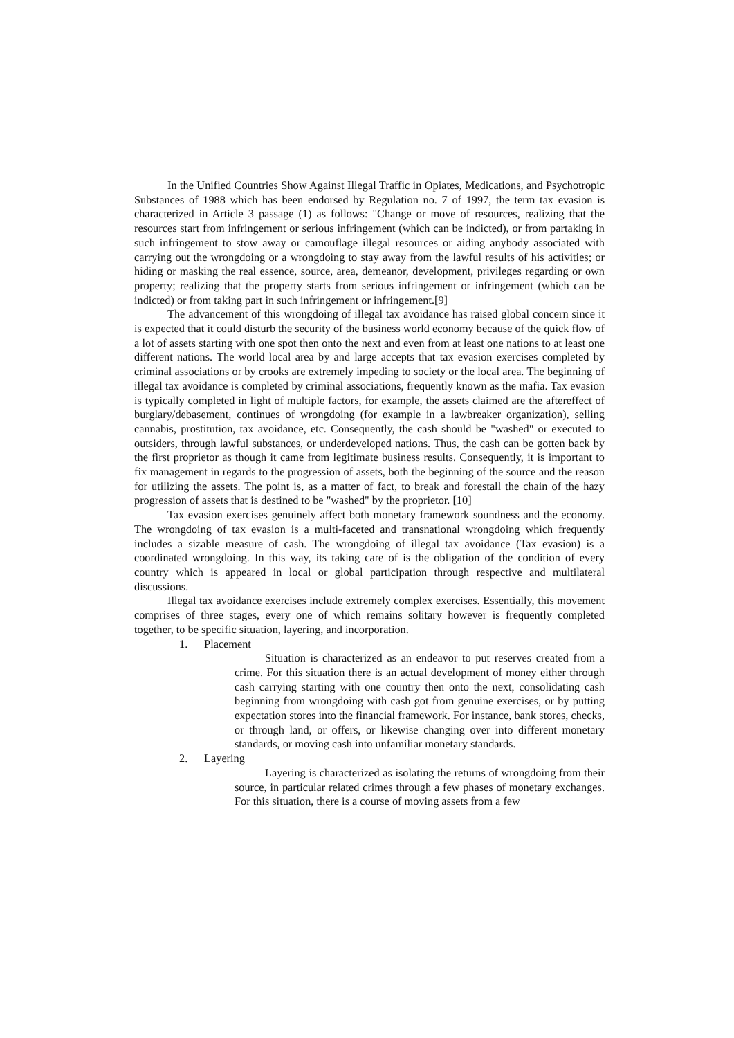In the Unified Countries Show Against Illegal Traffic in Opiates, Medications, and Psychotropic Substances of 1988 which has been endorsed by Regulation no. 7 of 1997, the term tax evasion is characterized in Article 3 passage (1) as follows: "Change or move of resources, realizing that the resources start from infringement or serious infringement (which can be indicted), or from partaking in such infringement to stow away or camouflage illegal resources or aiding anybody associated with carrying out the wrongdoing or a wrongdoing to stay away from the lawful results of his activities; or hiding or masking the real essence, source, area, demeanor, development, privileges regarding or own property; realizing that the property starts from serious infringement or infringement (which can be indicted) or from taking part in such infringement or infringement.[9]
The advancement of this wrongdoing of illegal tax avoidance has raised global concern since it is expected that it could disturb the security of the business world economy because of the quick flow of a lot of assets starting with one spot then onto the next and even from at least one nations to at least one different nations. The world local area by and large accepts that tax evasion exercises completed by criminal associations or by crooks are extremely impeding to society or the local area. The beginning of illegal tax avoidance is completed by criminal associations, frequently known as the mafia. Tax evasion is typically completed in light of multiple factors, for example, the assets claimed are the aftereffect of burglary/debasement, continues of wrongdoing (for example in a lawbreaker organization), selling cannabis, prostitution, tax avoidance, etc. Consequently, the cash should be "washed" or executed to outsiders, through lawful substances, or underdeveloped nations. Thus, the cash can be gotten back by the first proprietor as though it came from legitimate business results. Consequently, it is important to fix management in regards to the progression of assets, both the beginning of the source and the reason for utilizing the assets. The point is, as a matter of fact, to break and forestall the chain of the hazy progression of assets that is destined to be "washed" by the proprietor. [10]
Tax evasion exercises genuinely affect both monetary framework soundness and the economy. The wrongdoing of tax evasion is a multi-faceted and transnational wrongdoing which frequently includes a sizable measure of cash. The wrongdoing of illegal tax avoidance (Tax evasion) is a coordinated wrongdoing. In this way, its taking care of is the obligation of the condition of every country which is appeared in local or global participation through respective and multilateral discussions.
Illegal tax avoidance exercises include extremely complex exercises. Essentially, this movement comprises of three stages, every one of which remains solitary however is frequently completed together, to be specific situation, layering, and incorporation.
1. Placement
Situation is characterized as an endeavor to put reserves created from a crime. For this situation there is an actual development of money either through cash carrying starting with one country then onto the next, consolidating cash beginning from wrongdoing with cash got from genuine exercises, or by putting expectation stores into the financial framework. For instance, bank stores, checks, or through land, or offers, or likewise changing over into different monetary standards, or moving cash into unfamiliar monetary standards.
2. Layering
Layering is characterized as isolating the returns of wrongdoing from their source, in particular related crimes through a few phases of monetary exchanges. For this situation, there is a course of moving assets from a few